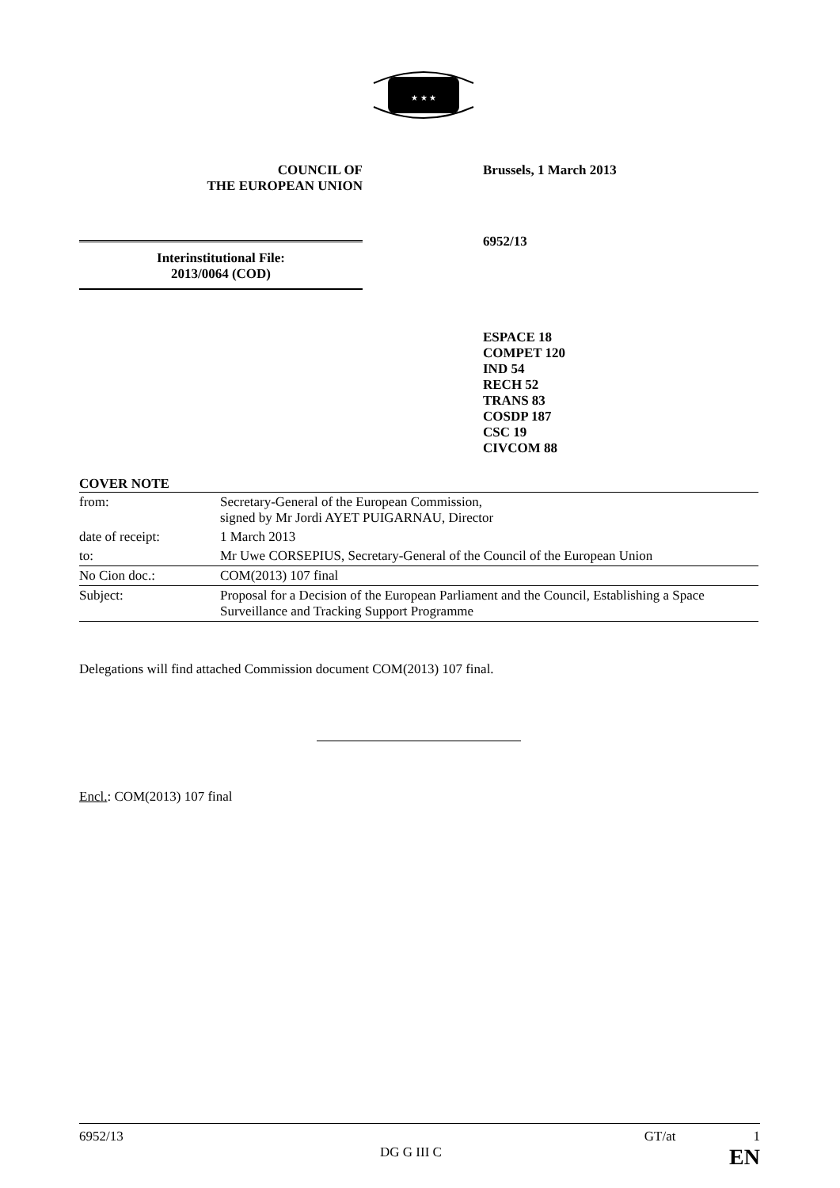★ ★ ★
COUNCIL OF
THE EUROPEAN UNION
Brussels, 1 March 2013
Interinstitutional File:
2013/0064 (COD)
6952/13
ESPACE 18
COMPET 120
IND 54
RECH 52
TRANS 83
COSDP 187
CSC 19
CIVCOM 88
COVER NOTE
| from: | Secretary-General of the European Commission, signed by Mr Jordi AYET PUIGARNAU, Director |
| date of receipt: | 1 March 2013 |
| to: | Mr Uwe CORSEPIUS, Secretary-General of the Council of the European Union |
| No Cion doc.: | COM(2013) 107 final |
| Subject: | Proposal for a Decision of the European Parliament and the Council, Establishing a Space Surveillance and Tracking Support Programme |
Delegations will find attached Commission document COM(2013) 107 final.
Encl.: COM(2013) 107 final
6952/13 GT/at 1
DG G III C EN